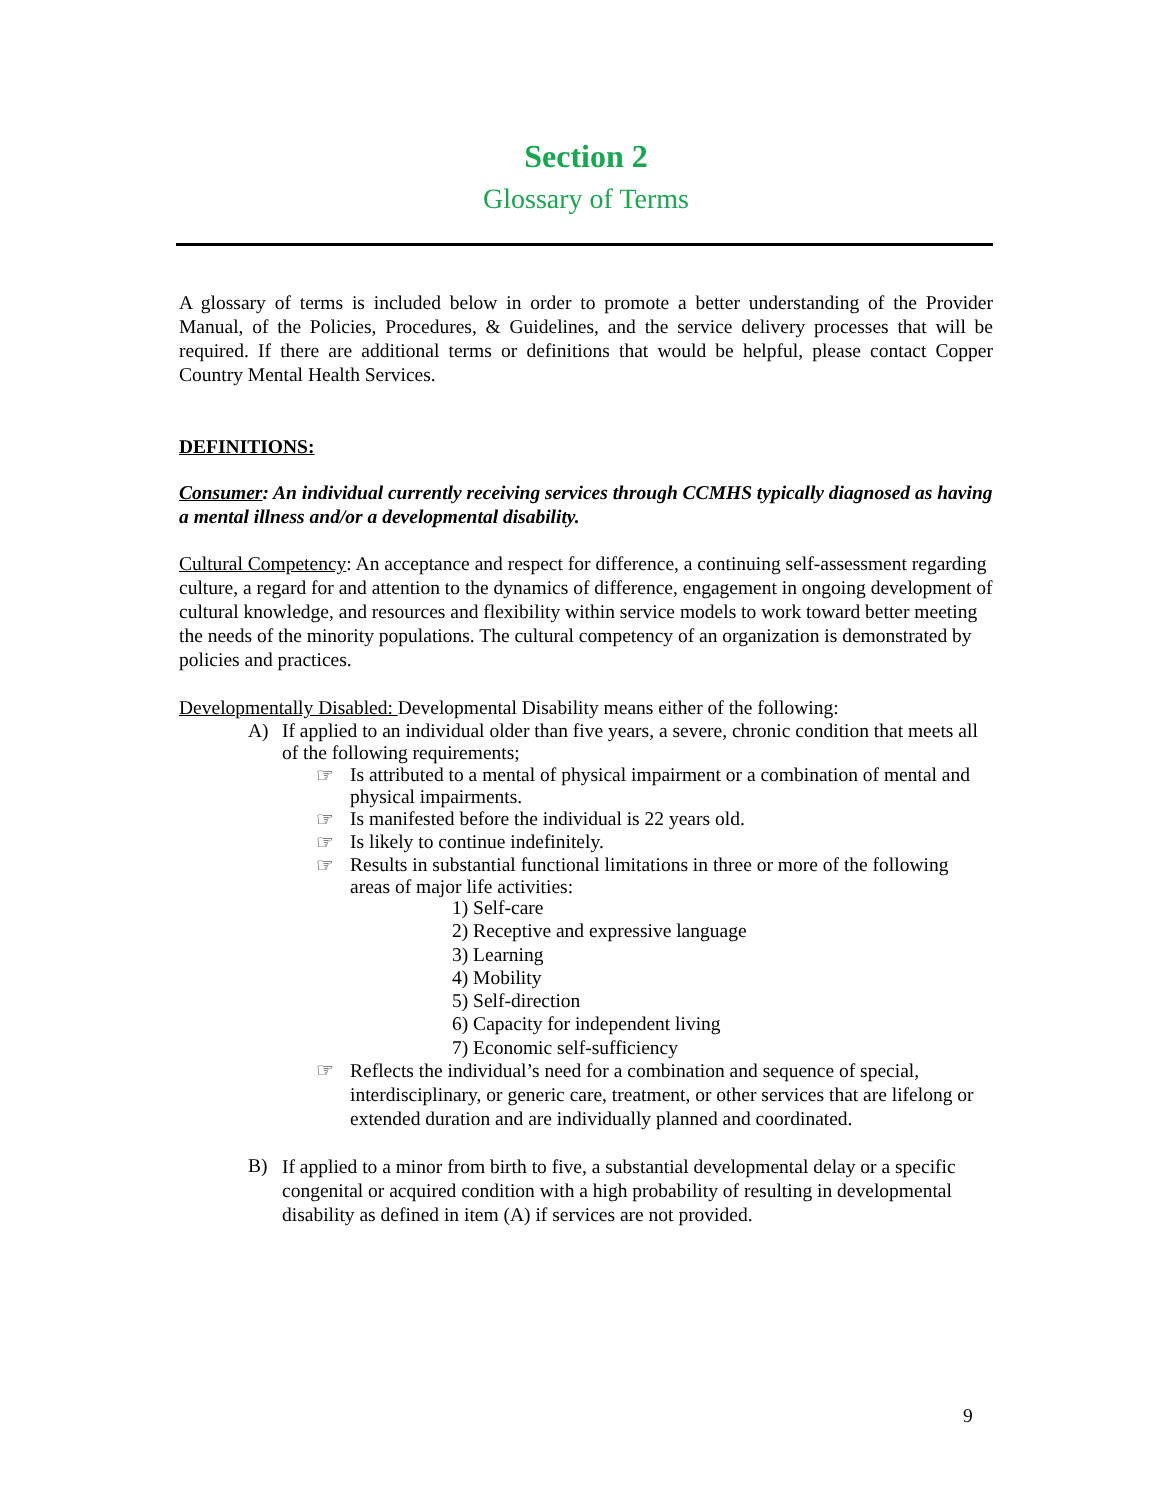Section 2
Glossary of Terms
A glossary of terms is included below in order to promote a better understanding of the Provider Manual, of the Policies, Procedures, & Guidelines, and the service delivery processes that will be required. If there are additional terms or definitions that would be helpful, please contact Copper Country Mental Health Services.
DEFINITIONS:
Consumer: An individual currently receiving services through CCMHS typically diagnosed as having a mental illness and/or a developmental disability.
Cultural Competency: An acceptance and respect for difference, a continuing self-assessment regarding culture, a regard for and attention to the dynamics of difference, engagement in ongoing development of cultural knowledge, and resources and flexibility within service models to work toward better meeting the needs of the minority populations. The cultural competency of an organization is demonstrated by policies and practices.
Developmentally Disabled: Developmental Disability means either of the following:
A)
If applied to an individual older than five years, a severe, chronic condition that meets all of the following requirements;
☞
Is attributed to a mental of physical impairment or a combination of mental and physical impairments.
☞
Is manifested before the individual is 22 years old.
☞
Is likely to continue indefinitely.
☞
Results in substantial functional limitations in three or more of the following areas of major life activities:
1) Self-care
2) Receptive and expressive language
3) Learning
4) Mobility
5) Self-direction
6) Capacity for independent living
7) Economic self-sufficiency
☞
Reflects the individual’s need for a combination and sequence of special, interdisciplinary, or generic care, treatment, or other services that are lifelong or extended duration and are individually planned and coordinated.
B)
If applied to a minor from birth to five, a substantial developmental delay or a specific congenital or acquired condition with a high probability of resulting in developmental disability as defined in item (A) if services are not provided.
9